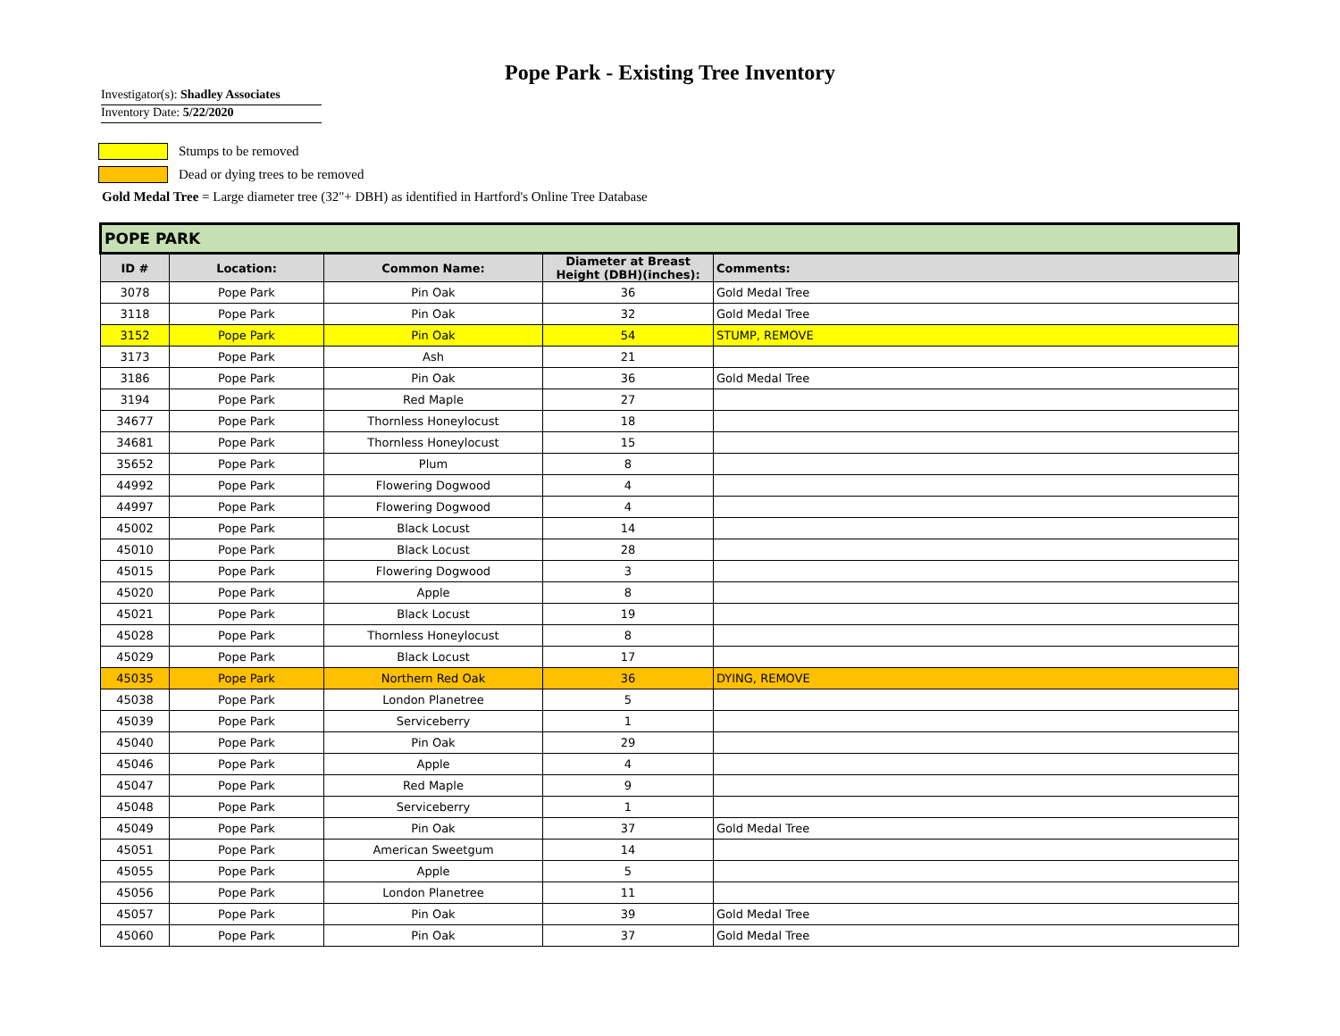Pope Park - Existing Tree Inventory
Investigator(s): Shadley Associates
Inventory Date: 5/22/2020
Stumps to be removed
Dead or dying trees to be removed
Gold Medal Tree = Large diameter tree (32"+ DBH) as identified in Hartford's Online Tree Database
| POPE PARK | | | | |
| --- | --- | --- | --- | --- |
| ID # | Location: | Common Name: | Diameter at Breast Height (DBH)(inches): | Comments: |
| 3078 | Pope Park | Pin Oak | 36 | Gold Medal Tree |
| 3118 | Pope Park | Pin Oak | 32 | Gold Medal Tree |
| 3152 | Pope Park | Pin Oak | 54 | STUMP, REMOVE |
| 3173 | Pope Park | Ash | 21 | |
| 3186 | Pope Park | Pin Oak | 36 | Gold Medal Tree |
| 3194 | Pope Park | Red Maple | 27 | |
| 34677 | Pope Park | Thornless Honeylocust | 18 | |
| 34681 | Pope Park | Thornless Honeylocust | 15 | |
| 35652 | Pope Park | Plum | 8 | |
| 44992 | Pope Park | Flowering Dogwood | 4 | |
| 44997 | Pope Park | Flowering Dogwood | 4 | |
| 45002 | Pope Park | Black Locust | 14 | |
| 45010 | Pope Park | Black Locust | 28 | |
| 45015 | Pope Park | Flowering Dogwood | 3 | |
| 45020 | Pope Park | Apple | 8 | |
| 45021 | Pope Park | Black Locust | 19 | |
| 45028 | Pope Park | Thornless Honeylocust | 8 | |
| 45029 | Pope Park | Black Locust | 17 | |
| 45035 | Pope Park | Northern Red Oak | 36 | DYING, REMOVE |
| 45038 | Pope Park | London Planetree | 5 | |
| 45039 | Pope Park | Serviceberry | 1 | |
| 45040 | Pope Park | Pin Oak | 29 | |
| 45046 | Pope Park | Apple | 4 | |
| 45047 | Pope Park | Red Maple | 9 | |
| 45048 | Pope Park | Serviceberry | 1 | |
| 45049 | Pope Park | Pin Oak | 37 | Gold Medal Tree |
| 45051 | Pope Park | American Sweetgum | 14 | |
| 45055 | Pope Park | Apple | 5 | |
| 45056 | Pope Park | London Planetree | 11 | |
| 45057 | Pope Park | Pin Oak | 39 | Gold Medal Tree |
| 45060 | Pope Park | Pin Oak | 37 | Gold Medal Tree |